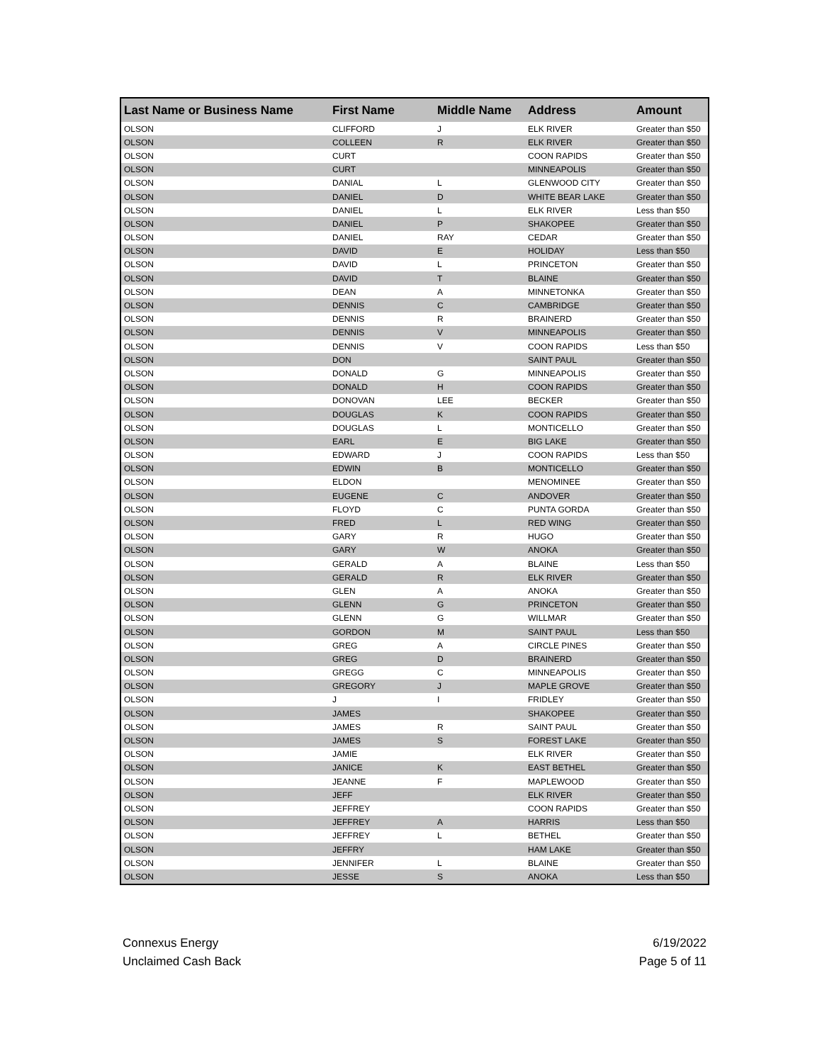| Last Name or Business Name | First Name | Middle Name | Address | Amount |
| --- | --- | --- | --- | --- |
| OLSON | CLIFFORD | J | ELK RIVER | Greater than $50 |
| OLSON | COLLEEN | R | ELK RIVER | Greater than $50 |
| OLSON | CURT | | COON RAPIDS | Greater than $50 |
| OLSON | CURT | | MINNEAPOLIS | Greater than $50 |
| OLSON | DANIAL | L | GLENWOOD CITY | Greater than $50 |
| OLSON | DANIEL | D | WHITE BEAR LAKE | Greater than $50 |
| OLSON | DANIEL | L | ELK RIVER | Less than $50 |
| OLSON | DANIEL | P | SHAKOPEE | Greater than $50 |
| OLSON | DANIEL | RAY | CEDAR | Greater than $50 |
| OLSON | DAVID | E | HOLIDAY | Less than $50 |
| OLSON | DAVID | L | PRINCETON | Greater than $50 |
| OLSON | DAVID | T | BLAINE | Greater than $50 |
| OLSON | DEAN | A | MINNETONKA | Greater than $50 |
| OLSON | DENNIS | C | CAMBRIDGE | Greater than $50 |
| OLSON | DENNIS | R | BRAINERD | Greater than $50 |
| OLSON | DENNIS | V | MINNEAPOLIS | Greater than $50 |
| OLSON | DENNIS | V | COON RAPIDS | Less than $50 |
| OLSON | DON | | SAINT PAUL | Greater than $50 |
| OLSON | DONALD | G | MINNEAPOLIS | Greater than $50 |
| OLSON | DONALD | H | COON RAPIDS | Greater than $50 |
| OLSON | DONOVAN | LEE | BECKER | Greater than $50 |
| OLSON | DOUGLAS | K | COON RAPIDS | Greater than $50 |
| OLSON | DOUGLAS | L | MONTICELLO | Greater than $50 |
| OLSON | EARL | E | BIG LAKE | Greater than $50 |
| OLSON | EDWARD | J | COON RAPIDS | Less than $50 |
| OLSON | EDWIN | B | MONTICELLO | Greater than $50 |
| OLSON | ELDON | | MENOMINEE | Greater than $50 |
| OLSON | EUGENE | C | ANDOVER | Greater than $50 |
| OLSON | FLOYD | C | PUNTA GORDA | Greater than $50 |
| OLSON | FRED | L | RED WING | Greater than $50 |
| OLSON | GARY | R | HUGO | Greater than $50 |
| OLSON | GARY | W | ANOKA | Greater than $50 |
| OLSON | GERALD | A | BLAINE | Less than $50 |
| OLSON | GERALD | R | ELK RIVER | Greater than $50 |
| OLSON | GLEN | A | ANOKA | Greater than $50 |
| OLSON | GLENN | G | PRINCETON | Greater than $50 |
| OLSON | GLENN | G | WILLMAR | Greater than $50 |
| OLSON | GORDON | M | SAINT PAUL | Less than $50 |
| OLSON | GREG | A | CIRCLE PINES | Greater than $50 |
| OLSON | GREG | D | BRAINERD | Greater than $50 |
| OLSON | GREGG | C | MINNEAPOLIS | Greater than $50 |
| OLSON | GREGORY | J | MAPLE GROVE | Greater than $50 |
| OLSON | J | I | FRIDLEY | Greater than $50 |
| OLSON | JAMES | | SHAKOPEE | Greater than $50 |
| OLSON | JAMES | R | SAINT PAUL | Greater than $50 |
| OLSON | JAMES | S | FOREST LAKE | Greater than $50 |
| OLSON | JAMIE | | ELK RIVER | Greater than $50 |
| OLSON | JANICE | K | EAST BETHEL | Greater than $50 |
| OLSON | JEANNE | F | MAPLEWOOD | Greater than $50 |
| OLSON | JEFF | | ELK RIVER | Greater than $50 |
| OLSON | JEFFREY | | COON RAPIDS | Greater than $50 |
| OLSON | JEFFREY | A | HARRIS | Less than $50 |
| OLSON | JEFFREY | L | BETHEL | Greater than $50 |
| OLSON | JEFFRY | | HAM LAKE | Greater than $50 |
| OLSON | JENNIFER | L | BLAINE | Greater than $50 |
| OLSON | JESSE | S | ANOKA | Less than $50 |
Connexus Energy
Unclaimed Cash Back
6/19/2022
Page 5 of 11